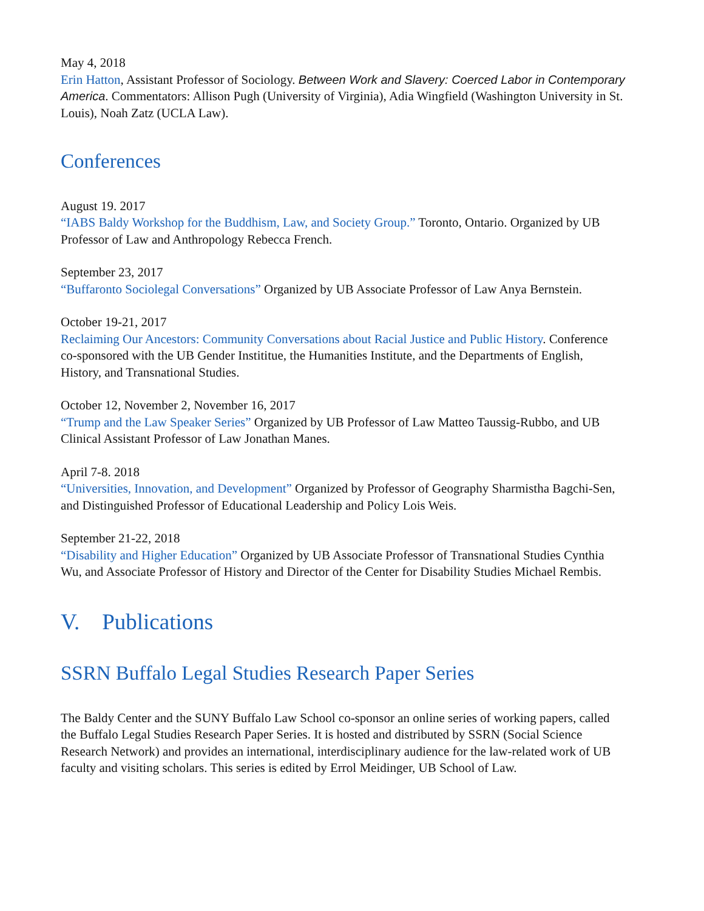May 4, 2018
Erin Hatton, Assistant Professor of Sociology. Between Work and Slavery: Coerced Labor in Contemporary America. Commentators: Allison Pugh (University of Virginia), Adia Wingfield (Washington University in St. Louis), Noah Zatz (UCLA Law).
Conferences
August 19. 2017
“IABS Baldy Workshop for the Buddhism, Law, and Society Group.” Toronto, Ontario. Organized by UB Professor of Law and Anthropology Rebecca French.
September 23, 2017
“Buffaronto Sociolegal Conversations” Organized by UB Associate Professor of Law Anya Bernstein.
October 19-21, 2017
Reclaiming Our Ancestors: Community Conversations about Racial Justice and Public History. Conference co-sponsored with the UB Gender Instititue, the Humanities Institute, and the Departments of English, History, and Transnational Studies.
October 12, November 2, November 16, 2017
“Trump and the Law Speaker Series” Organized by UB Professor of Law Matteo Taussig-Rubbo, and UB Clinical Assistant Professor of Law Jonathan Manes.
April 7-8. 2018
“Universities, Innovation, and Development” Organized by Professor of Geography Sharmistha Bagchi-Sen, and Distinguished Professor of Educational Leadership and Policy Lois Weis.
September 21-22, 2018
“Disability and Higher Education” Organized by UB Associate Professor of Transnational Studies Cynthia Wu, and Associate Professor of History and Director of the Center for Disability Studies Michael Rembis.
V. Publications
SSRN Buffalo Legal Studies Research Paper Series
The Baldy Center and the SUNY Buffalo Law School co-sponsor an online series of working papers, called the Buffalo Legal Studies Research Paper Series. It is hosted and distributed by SSRN (Social Science Research Network) and provides an international, interdisciplinary audience for the law-related work of UB faculty and visiting scholars. This series is edited by Errol Meidinger, UB School of Law.